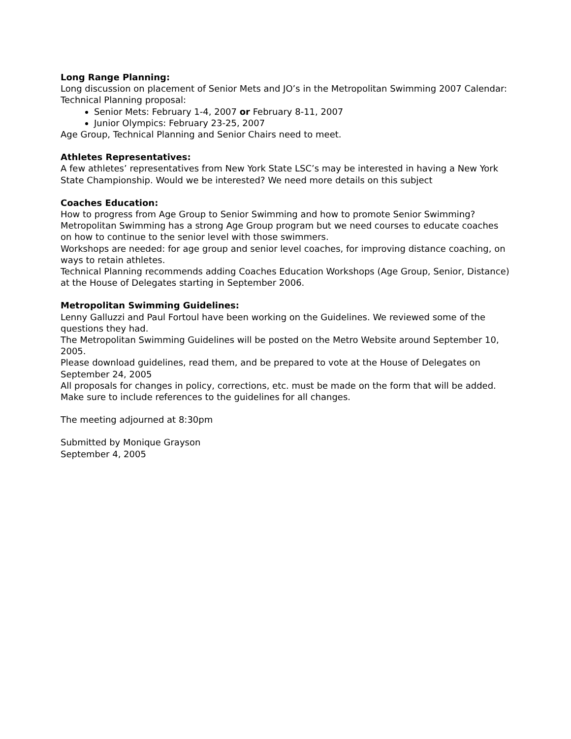Long Range Planning:
Long discussion on placement of Senior Mets and JO’s in the Metropolitan Swimming 2007 Calendar:
Technical Planning proposal:
Senior Mets: February 1-4, 2007 or February 8-11, 2007
Junior Olympics: February 23-25, 2007
Age Group, Technical Planning and Senior Chairs need to meet.
Athletes Representatives:
A few athletes’ representatives from New York State LSC’s may be interested in having a New York State Championship. Would we be interested? We need more details on this subject
Coaches Education:
How to progress from Age Group to Senior Swimming and how to promote Senior Swimming? Metropolitan Swimming has a strong Age Group program but we need courses to educate coaches on how to continue to the senior level with those swimmers.
Workshops are needed: for age group and senior level coaches, for improving distance coaching, on ways to retain athletes.
Technical Planning recommends adding Coaches Education Workshops (Age Group, Senior, Distance) at the House of Delegates starting in September 2006.
Metropolitan Swimming Guidelines:
Lenny Galluzzi and Paul Fortoul have been working on the Guidelines. We reviewed some of the questions they had.
The Metropolitan Swimming Guidelines will be posted on the Metro Website around September 10, 2005.
Please download guidelines, read them, and be prepared to vote at the House of Delegates on September 24, 2005
All proposals for changes in policy, corrections, etc. must be made on the form that will be added. Make sure to include references to the guidelines for all changes.
The meeting adjourned at 8:30pm
Submitted by Monique Grayson
September 4, 2005